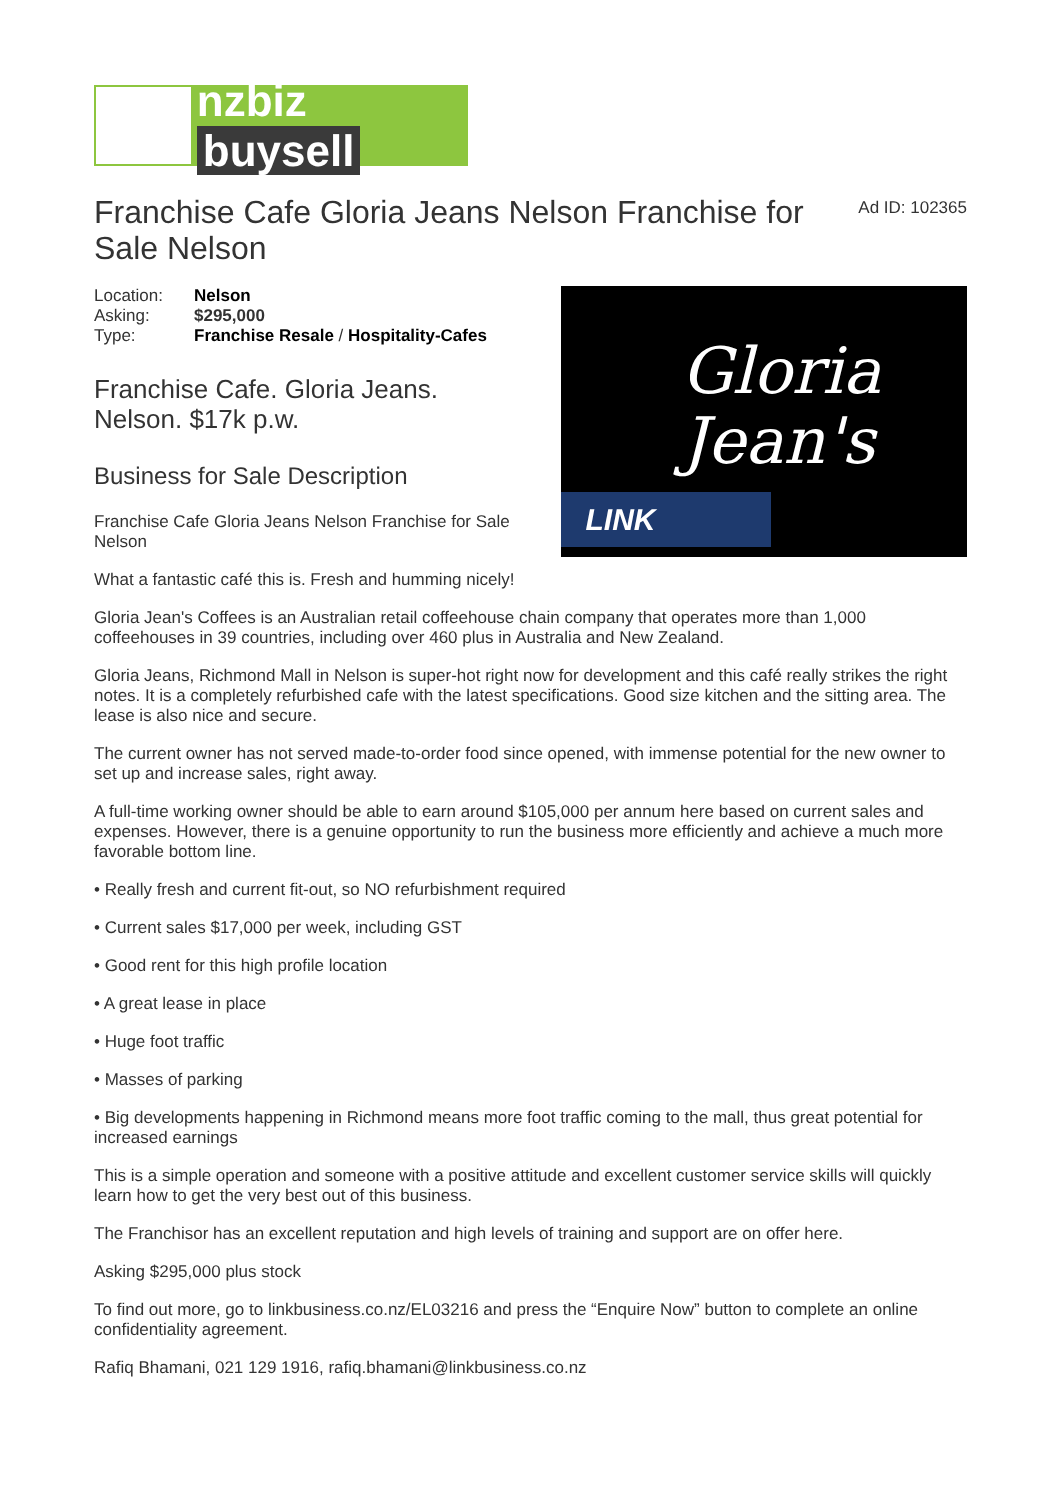nzbiz buysell
Franchise Cafe Gloria Jeans Nelson Franchise for Sale Nelson
Ad ID: 102365
| Location: | Nelson |
| Asking: | $295,000 |
| Type: | Franchise Resale / Hospitality-Cafes |
Franchise Cafe. Gloria Jeans. Nelson. $17k p.w.
Business for Sale Description
Franchise Cafe Gloria Jeans Nelson Franchise for Sale Nelson
Gloria
Jean's
LINK
What a fantastic café this is. Fresh and humming nicely!
Gloria Jean's Coffees is an Australian retail coffeehouse chain company that operates more than 1,000 coffeehouses in 39 countries, including over 460 plus in Australia and New Zealand.
Gloria Jeans, Richmond Mall in Nelson is super-hot right now for development and this café really strikes the right notes. It is a completely refurbished cafe with the latest specifications. Good size kitchen and the sitting area. The lease is also nice and secure.
The current owner has not served made-to-order food since opened, with immense potential for the new owner to set up and increase sales, right away.
A full-time working owner should be able to earn around $105,000 per annum here based on current sales and expenses. However, there is a genuine opportunity to run the business more efficiently and achieve a much more favorable bottom line.
• Really fresh and current fit-out, so NO refurbishment required
• Current sales $17,000 per week, including GST
• Good rent for this high profile location
• A great lease in place
• Huge foot traffic
• Masses of parking
• Big developments happening in Richmond means more foot traffic coming to the mall, thus great potential for increased earnings
This is a simple operation and someone with a positive attitude and excellent customer service skills will quickly learn how to get the very best out of this business.
The Franchisor has an excellent reputation and high levels of training and support are on offer here.
Asking $295,000 plus stock
To find out more, go to linkbusiness.co.nz/EL03216 and press the “Enquire Now” button to complete an online confidentiality agreement.
Rafiq Bhamani, 021 129 1916, rafiq.bhamani@linkbusiness.co.nz